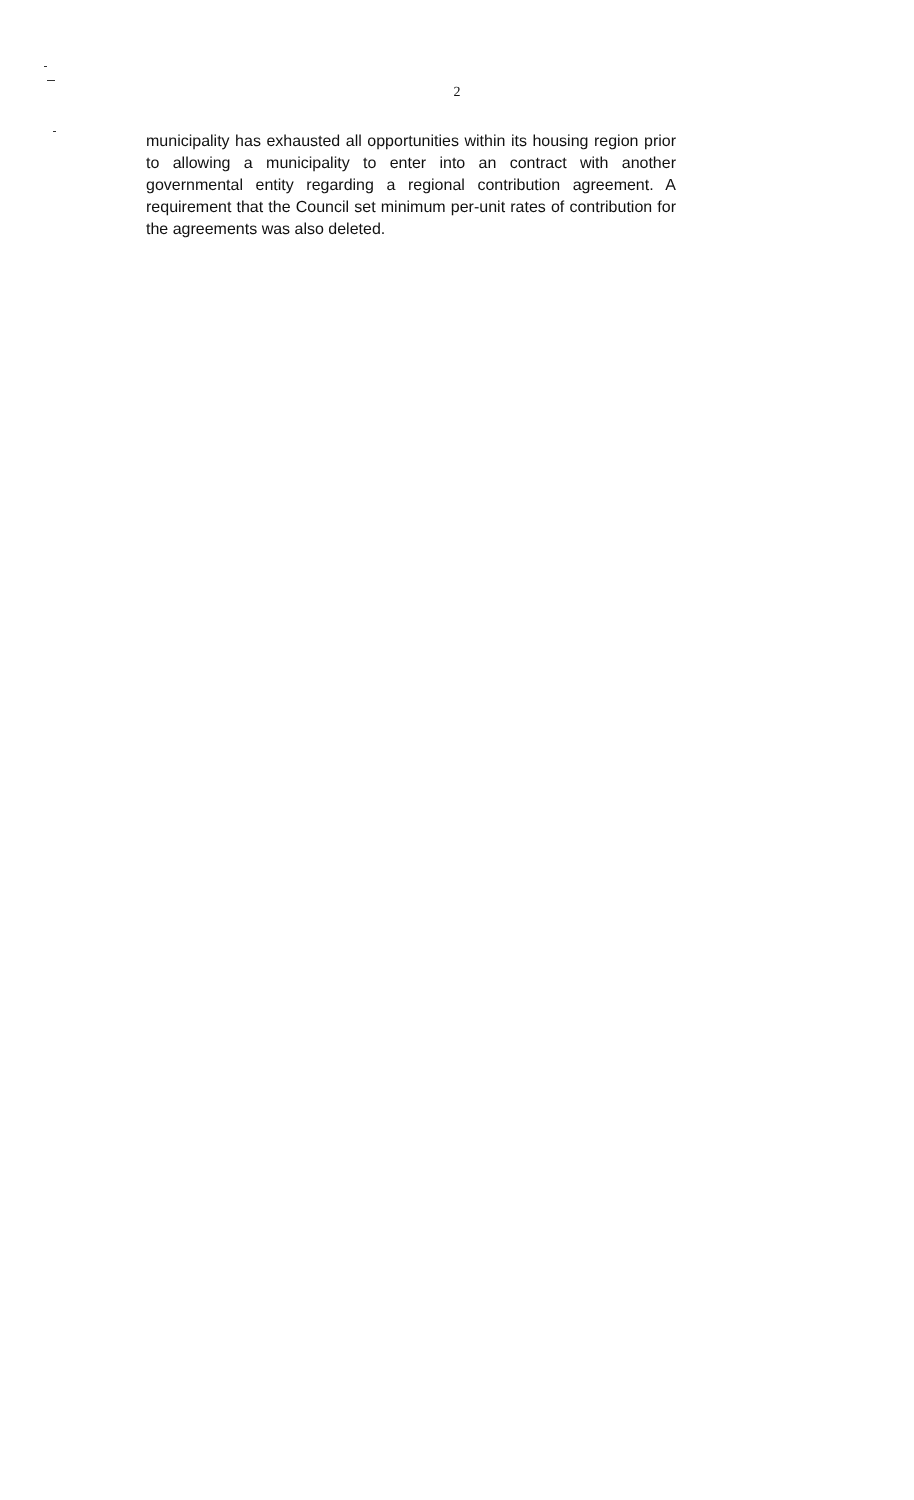2
municipality has exhausted all opportunities within its housing region prior to allowing a municipality to enter into an contract with another governmental entity regarding a regional contribution agreement. A requirement that the Council set minimum per-unit rates of contribution for the agreements was also deleted.